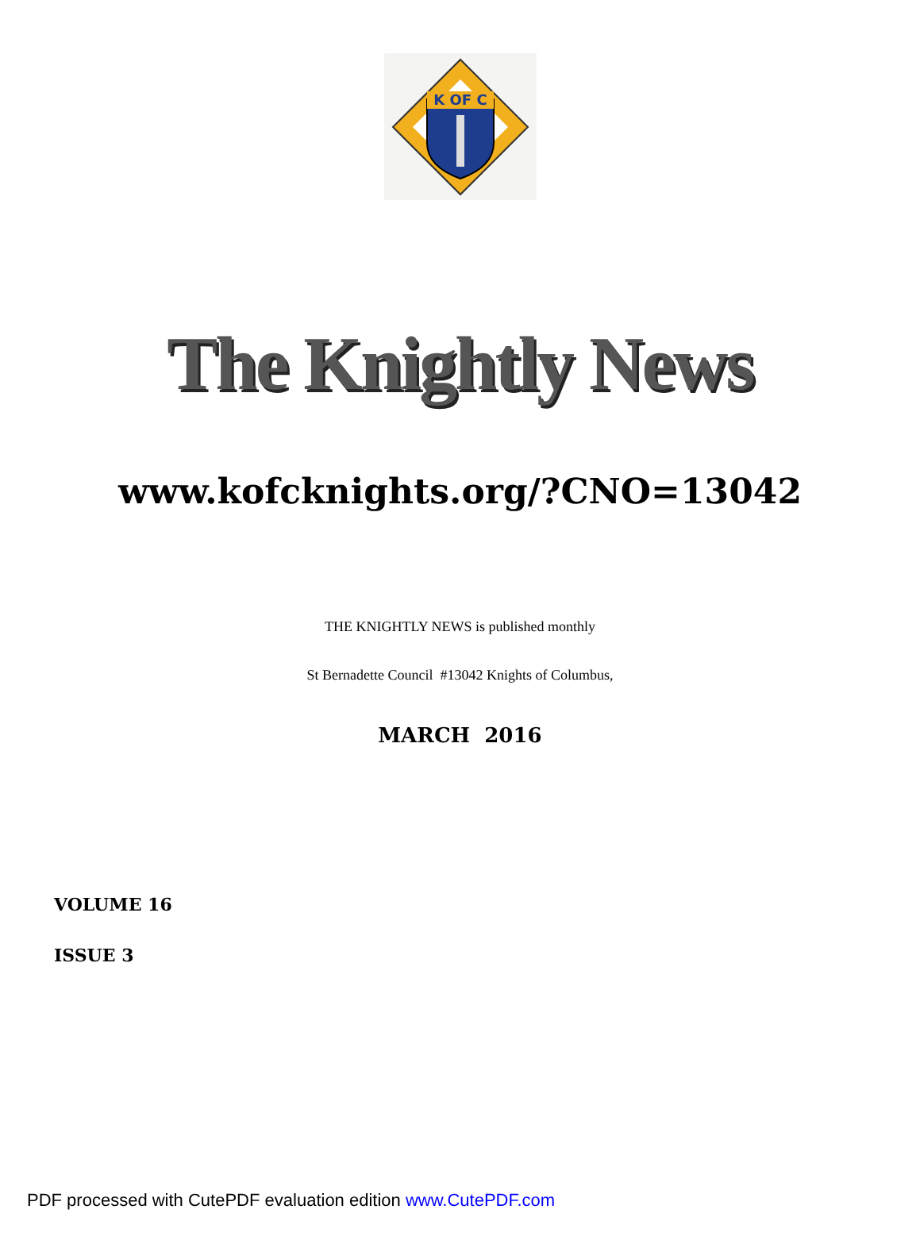K OF C
The Knightly News
www.kofcknights.org/?CNO=13042
THE KNIGHTLY NEWS is published monthly
St Bernadette Council #13042 Knights of Columbus,
MARCH 2016
VOLUME 16
ISSUE 3
PDF processed with CutePDF evaluation edition www.CutePDF.com